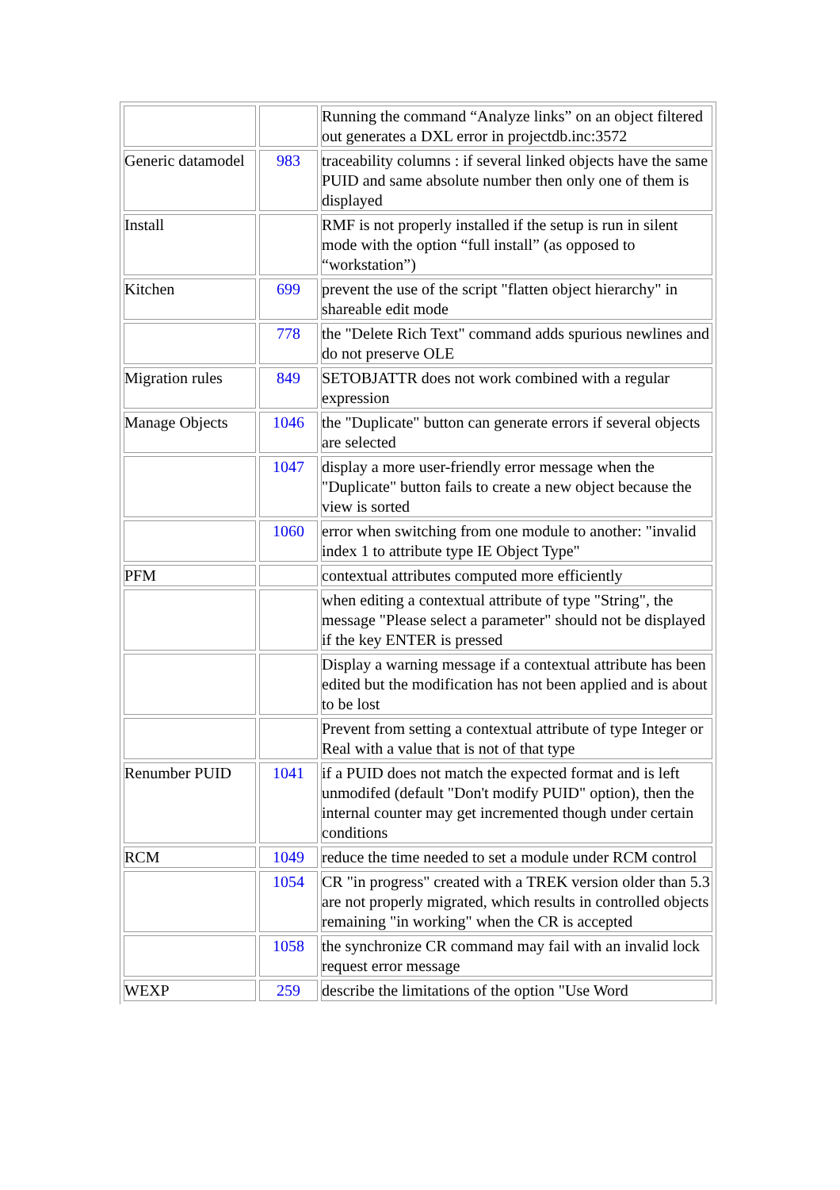| | | Running the command “Analyze links” on an object filtered out generates a DXL error in projectdb.inc:3572 |
| Generic datamodel | 983 | traceability columns : if several linked objects have the same PUID and same absolute number then only one of them is displayed |
| Install | | RMF is not properly installed if the setup is run in silent mode with the option “full install” (as opposed to “workstation”) |
| Kitchen | 699 | prevent the use of the script "flatten object hierarchy" in shareable edit mode |
| | 778 | the "Delete Rich Text" command adds spurious newlines and do not preserve OLE |
| Migration rules | 849 | SETOBJATTR does not work combined with a regular expression |
| Manage Objects | 1046 | the "Duplicate" button can generate errors if several objects are selected |
| | 1047 | display a more user-friendly error message when the "Duplicate" button fails to create a new object because the view is sorted |
| | 1060 | error when switching from one module to another: "invalid index 1 to attribute type IE Object Type" |
| PFM | | contextual attributes computed more efficiently |
| | | when editing a contextual attribute of type "String", the message "Please select a parameter" should not be displayed if the key ENTER is pressed |
| | | Display a warning message if a contextual attribute has been edited but the modification has not been applied and is about to be lost |
| | | Prevent from setting a contextual attribute of type Integer or Real with a value that is not of that type |
| Renumber PUID | 1041 | if a PUID does not match the expected format and is left unmodifed (default "Don't modify PUID" option), then the internal counter may get incremented though under certain conditions |
| RCM | 1049 | reduce the time needed to set a module under RCM control |
| | 1054 | CR "in progress" created with a TREK version older than 5.3 are not properly migrated, which results in controlled objects remaining "in working" when the CR is accepted |
| | 1058 | the synchronize CR command may fail with an invalid lock request error message |
| WEXP | 259 | describe the limitations of the option "Use Word |